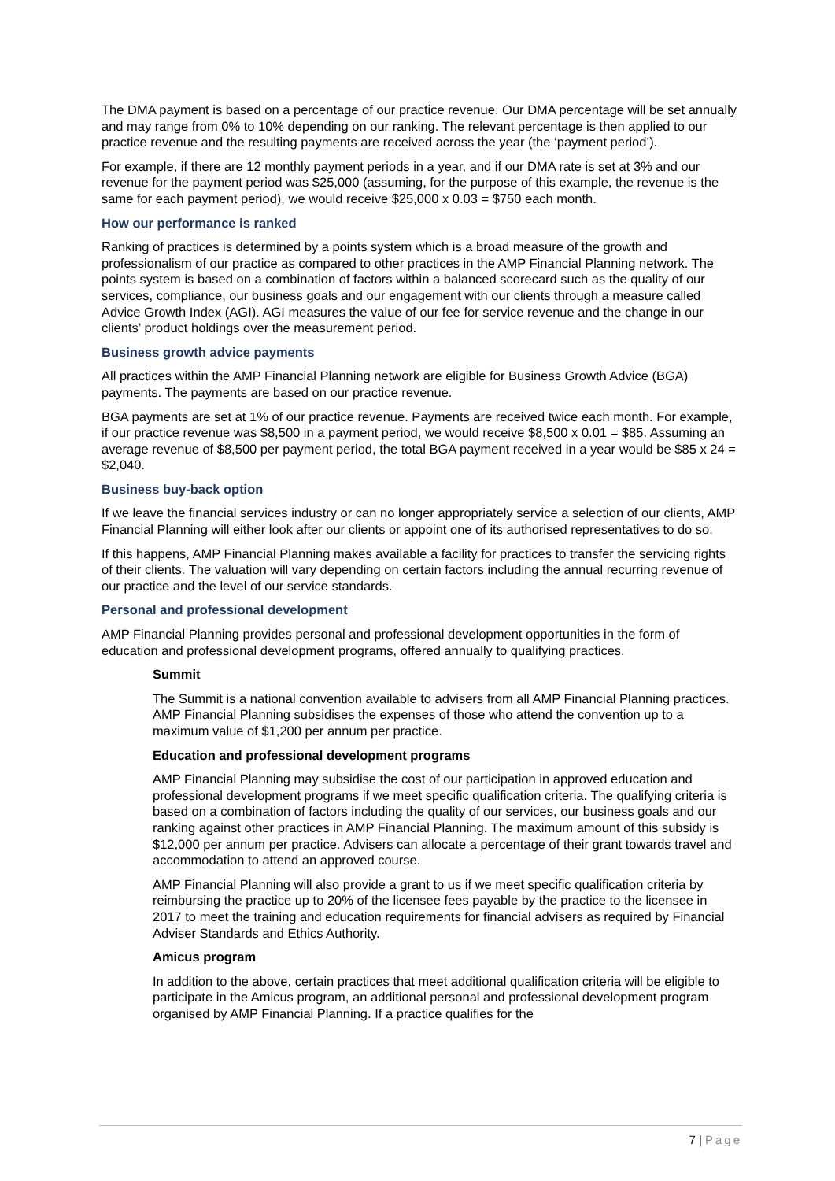The DMA payment is based on a percentage of our practice revenue. Our DMA percentage will be set annually and may range from 0% to 10% depending on our ranking. The relevant percentage is then applied to our practice revenue and the resulting payments are received across the year (the ‘payment period’).
For example, if there are 12 monthly payment periods in a year, and if our DMA rate is set at 3% and our revenue for the payment period was $25,000 (assuming, for the purpose of this example, the revenue is the same for each payment period), we would receive $25,000 x 0.03 = $750 each month.
How our performance is ranked
Ranking of practices is determined by a points system which is a broad measure of the growth and professionalism of our practice as compared to other practices in the AMP Financial Planning network. The points system is based on a combination of factors within a balanced scorecard such as the quality of our services, compliance, our business goals and our engagement with our clients through a measure called Advice Growth Index (AGI). AGI measures the value of our fee for service revenue and the change in our clients’ product holdings over the measurement period.
Business growth advice payments
All practices within the AMP Financial Planning network are eligible for Business Growth Advice (BGA) payments. The payments are based on our practice revenue.
BGA payments are set at 1% of our practice revenue. Payments are received twice each month. For example, if our practice revenue was $8,500 in a payment period, we would receive $8,500 x 0.01 = $85. Assuming an average revenue of $8,500 per payment period, the total BGA payment received in a year would be $85 x 24 = $2,040.
Business buy-back option
If we leave the financial services industry or can no longer appropriately service a selection of our clients, AMP Financial Planning will either look after our clients or appoint one of its authorised representatives to do so.
If this happens, AMP Financial Planning makes available a facility for practices to transfer the servicing rights of their clients. The valuation will vary depending on certain factors including the annual recurring revenue of our practice and the level of our service standards.
Personal and professional development
AMP Financial Planning provides personal and professional development opportunities in the form of education and professional development programs, offered annually to qualifying practices.
Summit
The Summit is a national convention available to advisers from all AMP Financial Planning practices. AMP Financial Planning subsidises the expenses of those who attend the convention up to a maximum value of $1,200 per annum per practice.
Education and professional development programs
AMP Financial Planning may subsidise the cost of our participation in approved education and professional development programs if we meet specific qualification criteria. The qualifying criteria is based on a combination of factors including the quality of our services, our business goals and our ranking against other practices in AMP Financial Planning. The maximum amount of this subsidy is $12,000 per annum per practice. Advisers can allocate a percentage of their grant towards travel and accommodation to attend an approved course.
AMP Financial Planning will also provide a grant to us if we meet specific qualification criteria by reimbursing the practice up to 20% of the licensee fees payable by the practice to the licensee in 2017 to meet the training and education requirements for financial advisers as required by Financial Adviser Standards and Ethics Authority.
Amicus program
In addition to the above, certain practices that meet additional qualification criteria will be eligible to participate in the Amicus program, an additional personal and professional development program organised by AMP Financial Planning. If a practice qualifies for the
7 | Page